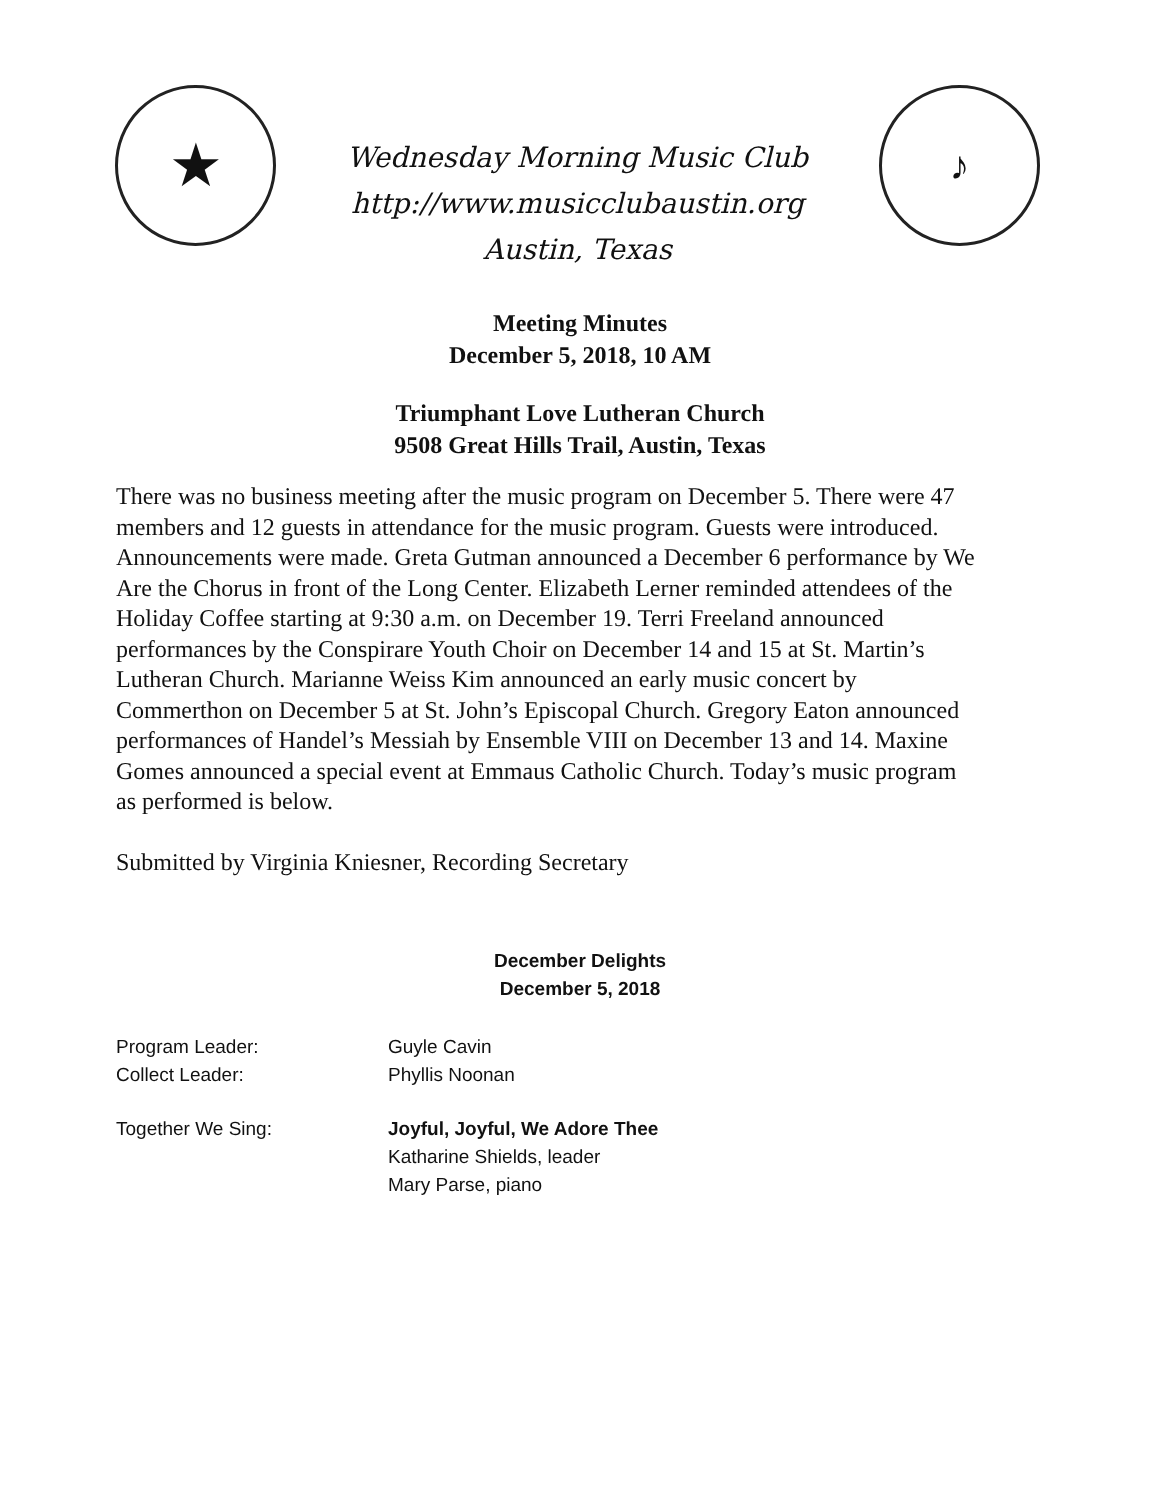★
Wednesday Morning Music Club
http://www.musicclubaustin.org
Austin, Texas
♪
Meeting Minutes
December 5, 2018, 10 AM
Triumphant Love Lutheran Church
9508 Great Hills Trail, Austin, Texas
There was no business meeting after the music program on December 5. There were 47 members and 12 guests in attendance for the music program. Guests were introduced. Announcements were made. Greta Gutman announced a December 6 performance by We Are the Chorus in front of the Long Center. Elizabeth Lerner reminded attendees of the Holiday Coffee starting at 9:30 a.m. on December 19. Terri Freeland announced performances by the Conspirare Youth Choir on December 14 and 15 at St. Martin’s Lutheran Church. Marianne Weiss Kim announced an early music concert by Commerthon on December 5 at St. John’s Episcopal Church. Gregory Eaton announced performances of Handel’s Messiah by Ensemble VIII on December 13 and 14. Maxine Gomes announced a special event at Emmaus Catholic Church. Today’s music program as performed is below.
Submitted by Virginia Kniesner, Recording Secretary
December Delights
December 5, 2018
Program Leader: Guyle Cavin
Collect Leader: Phyllis Noonan
Together We Sing: Joyful, Joyful, We Adore Thee
Katharine Shields, leader
Mary Parse, piano